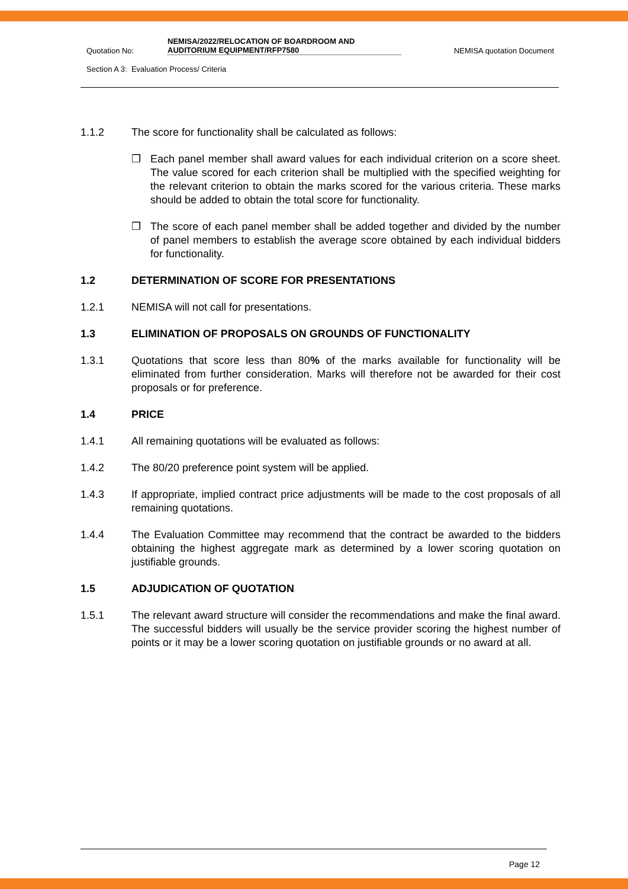Quotation No:
NEMISA/2022/RELOCATION OF BOARDROOM AND AUDITORIUM EQUIPMENT/RFP7580
NEMISA quotation Document
Section A 3: Evaluation Process/ Criteria
1.1.2 The score for functionality shall be calculated as follows:
❒ Each panel member shall award values for each individual criterion on a score sheet. The value scored for each criterion shall be multiplied with the specified weighting for the relevant criterion to obtain the marks scored for the various criteria. These marks should be added to obtain the total score for functionality.
❒ The score of each panel member shall be added together and divided by the number of panel members to establish the average score obtained by each individual bidders for functionality.
1.2 DETERMINATION OF SCORE FOR PRESENTATIONS
1.2.1 NEMISA will not call for presentations.
1.3 ELIMINATION OF PROPOSALS ON GROUNDS OF FUNCTIONALITY
1.3.1 Quotations that score less than 80% of the marks available for functionality will be eliminated from further consideration. Marks will therefore not be awarded for their cost proposals or for preference.
1.4 PRICE
1.4.1 All remaining quotations will be evaluated as follows:
1.4.2 The 80/20 preference point system will be applied.
1.4.3 If appropriate, implied contract price adjustments will be made to the cost proposals of all remaining quotations.
1.4.4 The Evaluation Committee may recommend that the contract be awarded to the bidders obtaining the highest aggregate mark as determined by a lower scoring quotation on justifiable grounds.
1.5 ADJUDICATION OF QUOTATION
1.5.1 The relevant award structure will consider the recommendations and make the final award. The successful bidders will usually be the service provider scoring the highest number of points or it may be a lower scoring quotation on justifiable grounds or no award at all.
Page 12